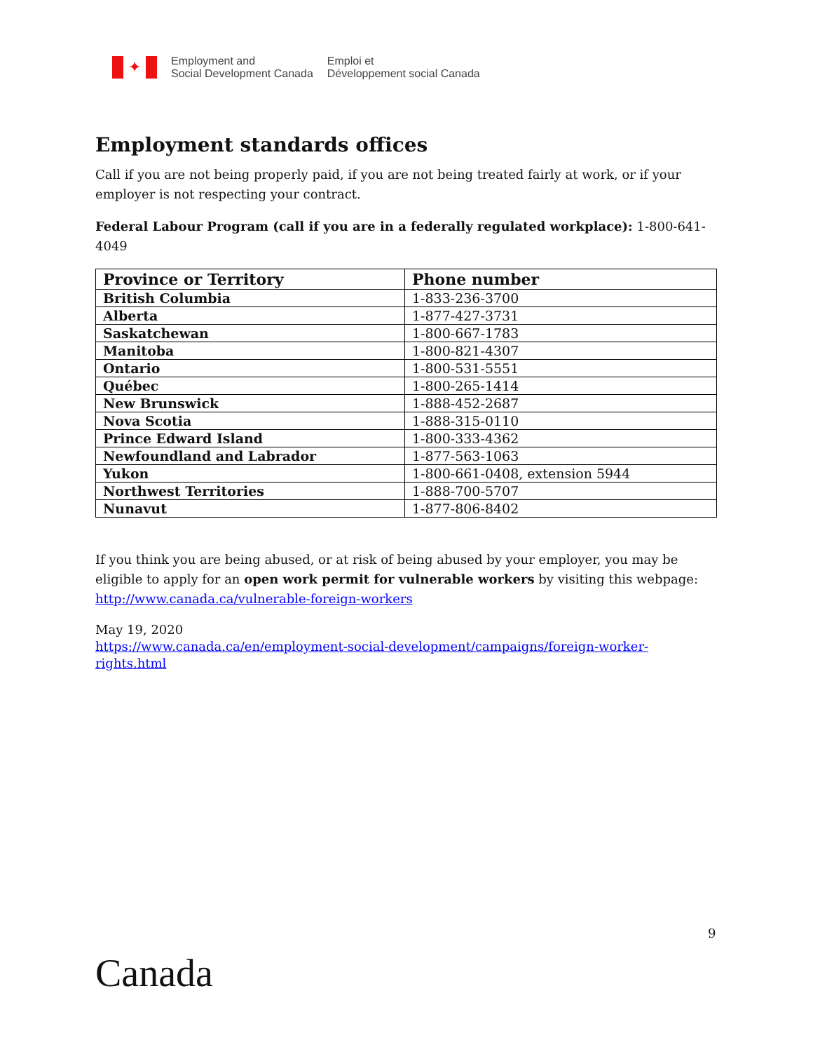✦
Employment and
Social Development Canada
Emploi et
Développement social Canada
Employment standards offices
Call if you are not being properly paid, if you are not being treated fairly at work, or if your employer is not respecting your contract.
Federal Labour Program (call if you are in a federally regulated workplace): 1-800-641-4049
| Province or Territory | Phone number |
| --- | --- |
| British Columbia | 1-833-236-3700 |
| Alberta | 1-877-427-3731 |
| Saskatchewan | 1-800-667-1783 |
| Manitoba | 1-800-821-4307 |
| Ontario | 1-800-531-5551 |
| Québec | 1-800-265-1414 |
| New Brunswick | 1-888-452-2687 |
| Nova Scotia | 1-888-315-0110 |
| Prince Edward Island | 1-800-333-4362 |
| Newfoundland and Labrador | 1-877-563-1063 |
| Yukon | 1-800-661-0408, extension 5944 |
| Northwest Territories | 1-888-700-5707 |
| Nunavut | 1-877-806-8402 |
If you think you are being abused, or at risk of being abused by your employer, you may be eligible to apply for an open work permit for vulnerable workers by visiting this webpage: http://www.canada.ca/vulnerable-foreign-workers
May 19, 2020
https://www.canada.ca/en/employment-social-development/campaigns/foreign-worker-rights.html
9
Canada